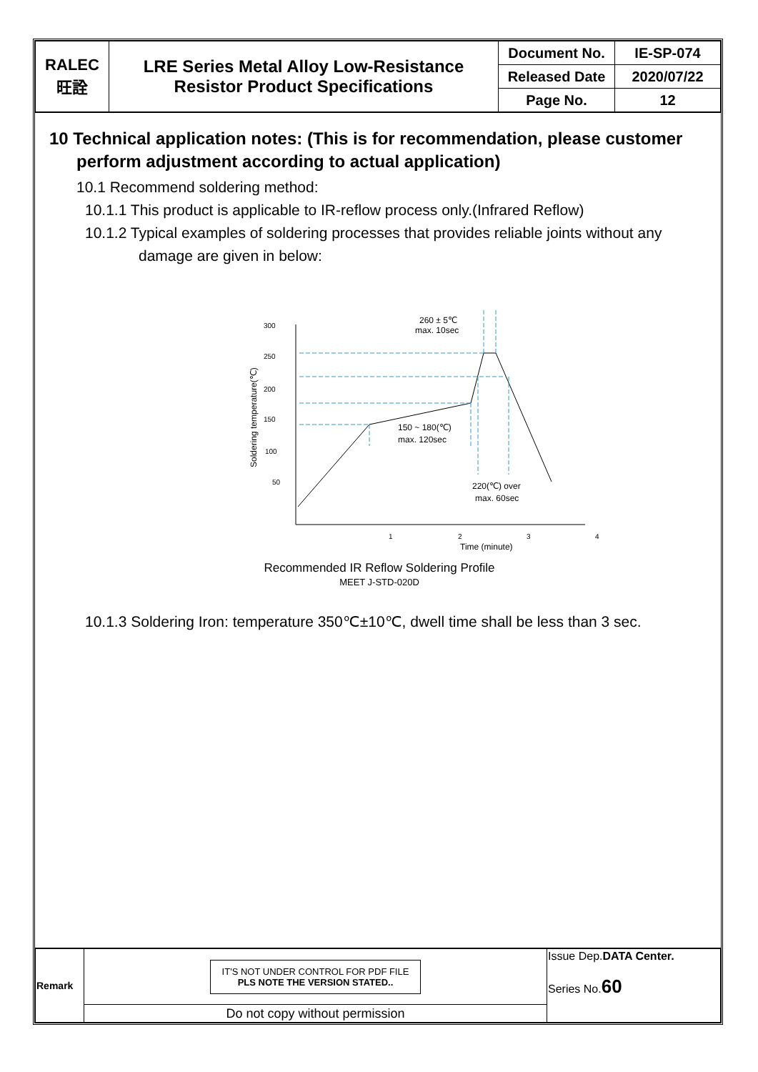| RALEC 旺詮 | LRE Series Metal Alloy Low-Resistance Resistor Product Specifications | Document No. | IE-SP-074 |
| | | Released Date | 2020/07/22 |
| | | Page No. | 12 |
10 Technical application notes: (This is for recommendation, please customer perform adjustment according to actual application)
10.1 Recommend soldering method:
10.1.1 This product is applicable to IR-reflow process only.(Infrared Reflow)
10.1.2 Typical examples of soldering processes that provides reliable joints without any damage are given in below:
300
250
200
150
100
50
1
2
3
4
Time (minute)
Soldering temperature(℃)
260 ± 5℃
max. 10sec
150 ~ 180(℃)
max. 120sec
220(℃) over
max. 60sec
Recommended IR Reflow Soldering Profile
MEET J-STD-020D
10.1.3 Soldering Iron: temperature 350℃±10℃, dwell time shall be less than 3 sec.
| Remark | IT'S NOT UNDER CONTROL FOR PDF FILE PLS NOTE THE VERSION STATED.. | Issue Dep. DATA Center. Series No. 60 |
| | Do not copy without permission | |